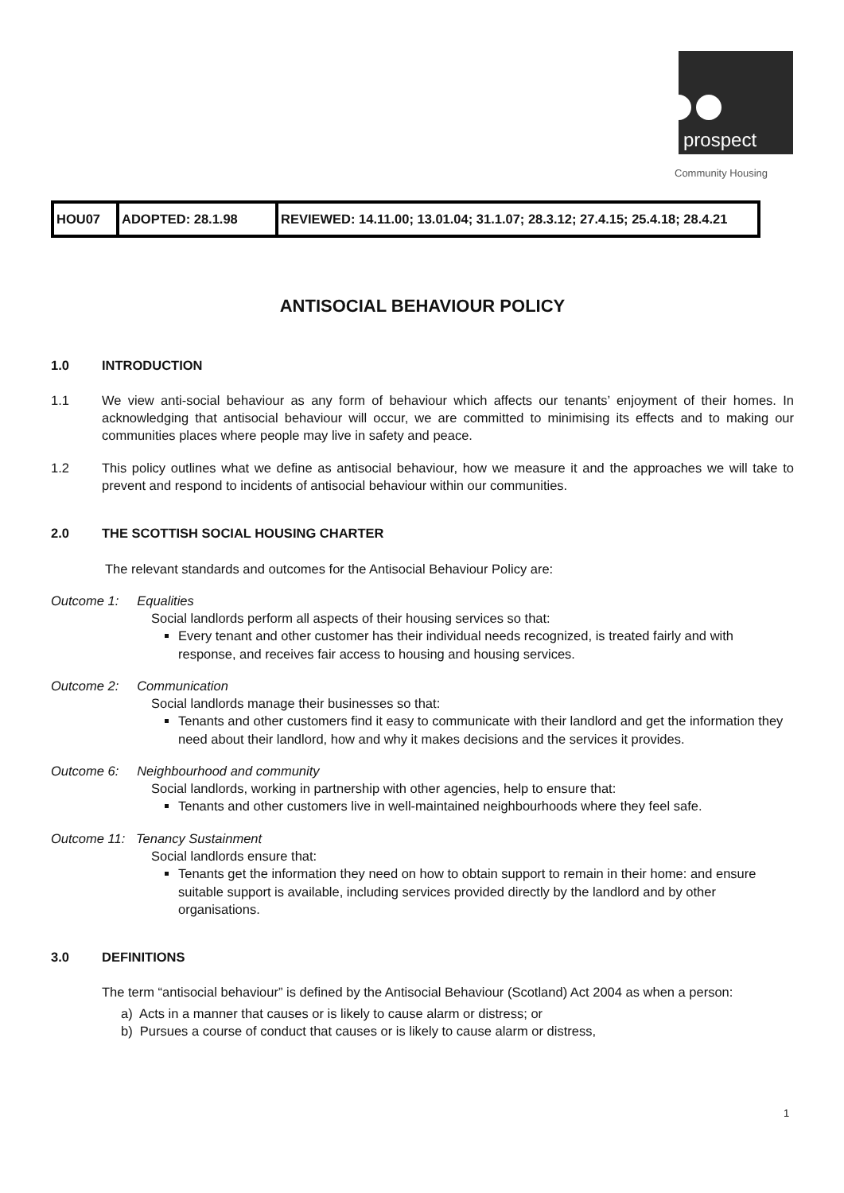prospect
Community Housing
| HOU07 | ADOPTED: 28.1.98 | REVIEWED: 14.11.00; 13.01.04; 31.1.07; 28.3.12; 27.4.15; 25.4.18; 28.4.21 |
ANTISOCIAL BEHAVIOUR POLICY
1.0 INTRODUCTION
1.1 We view anti-social behaviour as any form of behaviour which affects our tenants’ enjoyment of their homes. In acknowledging that antisocial behaviour will occur, we are committed to minimising its effects and to making our communities places where people may live in safety and peace.
1.2 This policy outlines what we define as antisocial behaviour, how we measure it and the approaches we will take to prevent and respond to incidents of antisocial behaviour within our communities.
2.0 THE SCOTTISH SOCIAL HOUSING CHARTER
The relevant standards and outcomes for the Antisocial Behaviour Policy are:
Outcome 1: Equalities
Social landlords perform all aspects of their housing services so that:
Every tenant and other customer has their individual needs recognized, is treated fairly and with response, and receives fair access to housing and housing services.
Outcome 2: Communication
Social landlords manage their businesses so that:
Tenants and other customers find it easy to communicate with their landlord and get the information they need about their landlord, how and why it makes decisions and the services it provides.
Outcome 6: Neighbourhood and community
Social landlords, working in partnership with other agencies, help to ensure that:
Tenants and other customers live in well-maintained neighbourhoods where they feel safe.
Outcome 11: Tenancy Sustainment
Social landlords ensure that:
Tenants get the information they need on how to obtain support to remain in their home: and ensure suitable support is available, including services provided directly by the landlord and by other organisations.
3.0 DEFINITIONS
The term “antisocial behaviour” is defined by the Antisocial Behaviour (Scotland) Act 2004 as when a person:
a) Acts in a manner that causes or is likely to cause alarm or distress; or
b) Pursues a course of conduct that causes or is likely to cause alarm or distress,
1